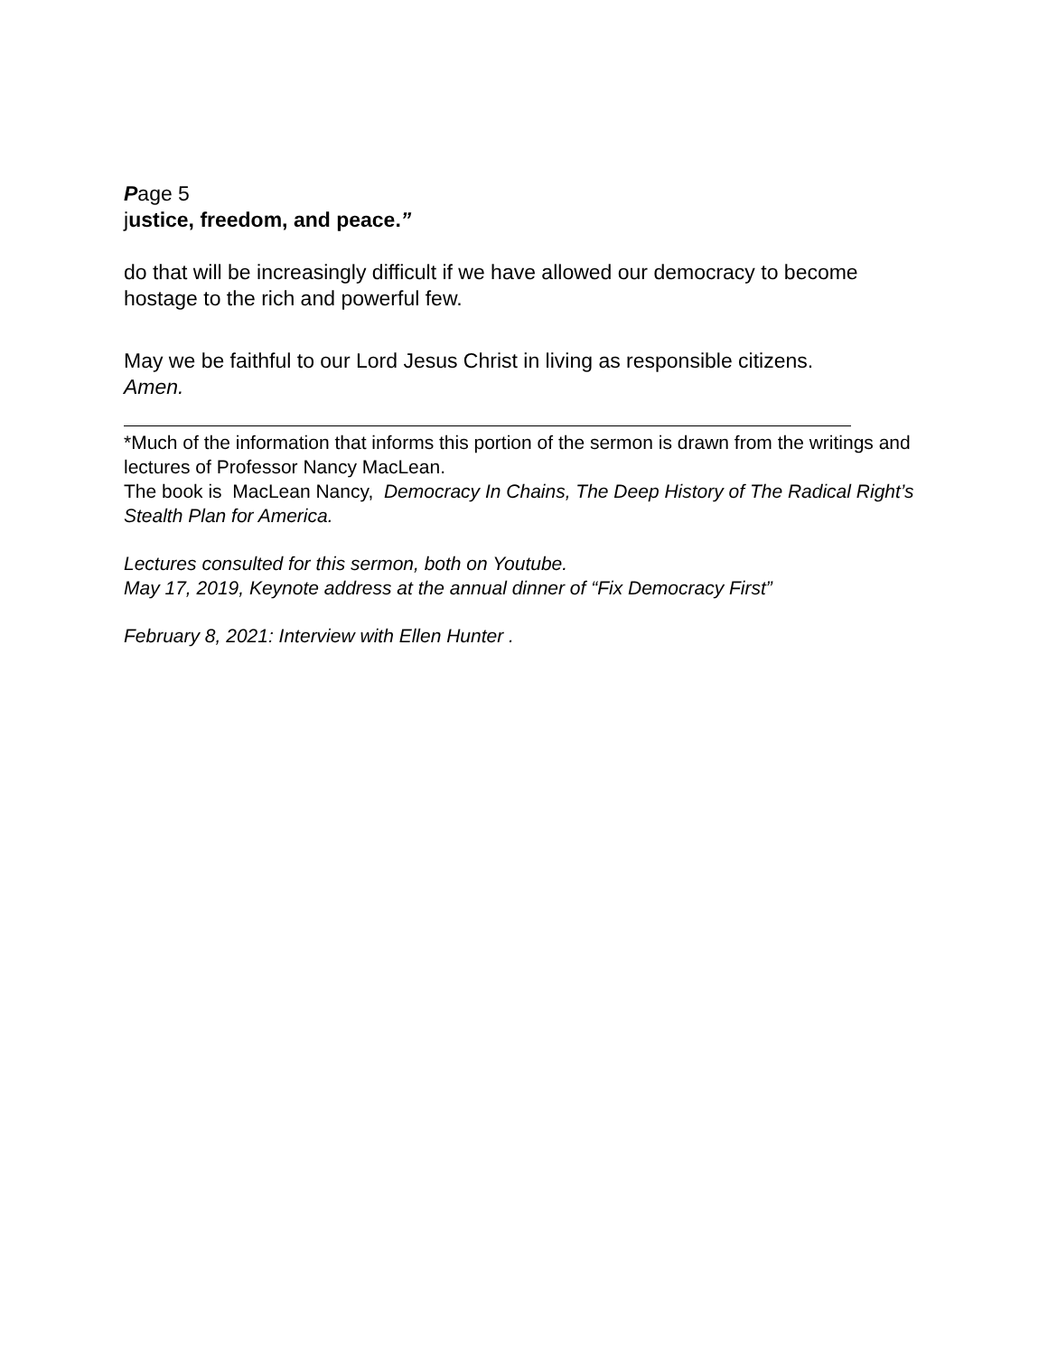Page 5
justice, freedom, and peace.”
do that will be increasingly difficult if we have allowed our democracy to become hostage to the rich and powerful few.
May we be faithful to our Lord Jesus Christ in living as responsible citizens.
Amen.
*Much of the information that informs this portion of the sermon is drawn from the writings and lectures of Professor Nancy MacLean.
The book is MacLean Nancy, Democracy In Chains, The Deep History of The Radical Right’s Stealth Plan for America.
Lectures consulted for this sermon, both on Youtube.
May 17, 2019, Keynote address at the annual dinner of “Fix Democracy First”
February 8, 2021: Interview with Ellen Hunter .